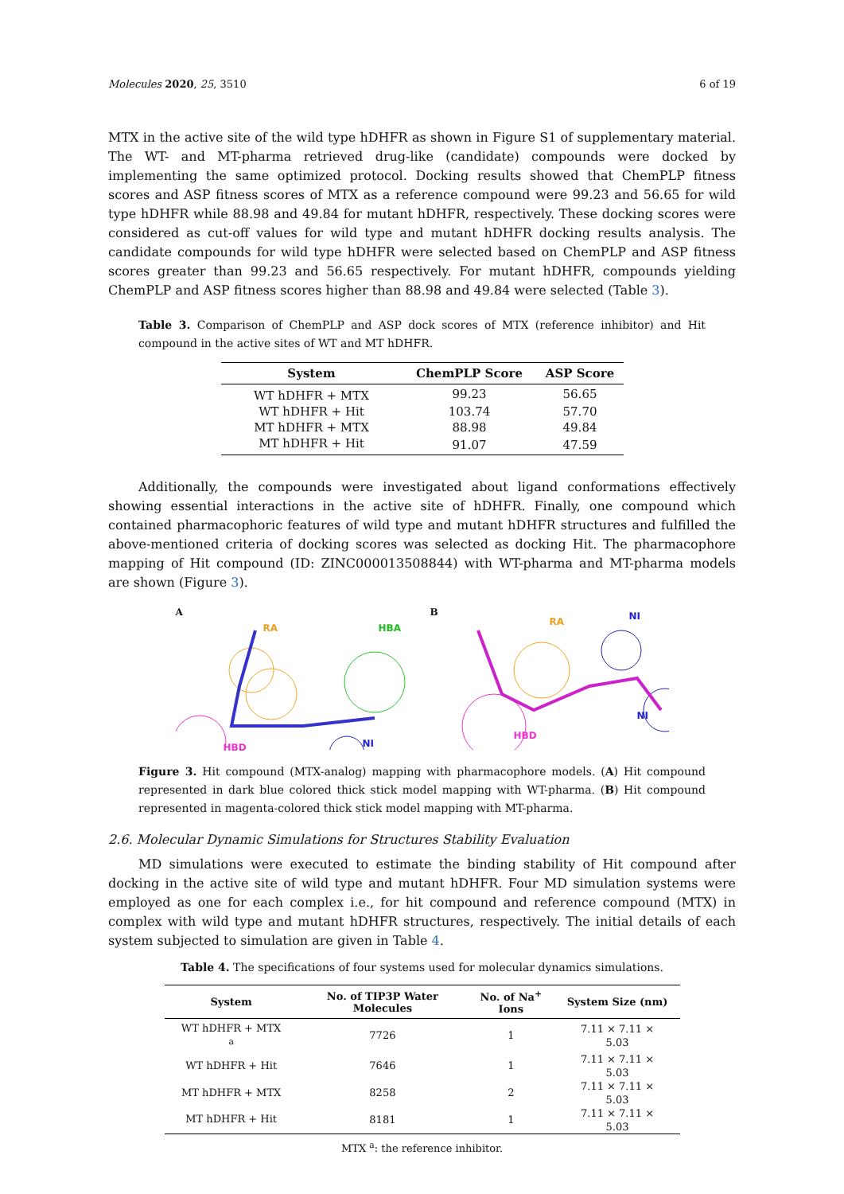Molecules 2020, 25, 3510 6 of 19
MTX in the active site of the wild type hDHFR as shown in Figure S1 of supplementary material. The WT- and MT-pharma retrieved drug-like (candidate) compounds were docked by implementing the same optimized protocol. Docking results showed that ChemPLP fitness scores and ASP fitness scores of MTX as a reference compound were 99.23 and 56.65 for wild type hDHFR while 88.98 and 49.84 for mutant hDHFR, respectively. These docking scores were considered as cut-off values for wild type and mutant hDHFR docking results analysis. The candidate compounds for wild type hDHFR were selected based on ChemPLP and ASP fitness scores greater than 99.23 and 56.65 respectively. For mutant hDHFR, compounds yielding ChemPLP and ASP fitness scores higher than 88.98 and 49.84 were selected (Table 3).
Table 3. Comparison of ChemPLP and ASP dock scores of MTX (reference inhibitor) and Hit compound in the active sites of WT and MT hDHFR.
| System | ChemPLP Score | ASP Score |
| --- | --- | --- |
| WT hDHFR + MTX | 99.23 | 56.65 |
| WT hDHFR + Hit | 103.74 | 57.70 |
| MT hDHFR + MTX | 88.98 | 49.84 |
| MT hDHFR + Hit | 91.07 | 47.59 |
Additionally, the compounds were investigated about ligand conformations effectively showing essential interactions in the active site of hDHFR. Finally, one compound which contained pharmacophoric features of wild type and mutant hDHFR structures and fulfilled the above-mentioned criteria of docking scores was selected as docking Hit. The pharmacophore mapping of Hit compound (ID: ZINC000013508844) with WT-pharma and MT-pharma models are shown (Figure 3).
A
RA HBA
HBD NI
B
RA NI
NI
HBD
Figure 3. Hit compound (MTX-analog) mapping with pharmacophore models. (A) Hit compound represented in dark blue colored thick stick model mapping with WT-pharma. (B) Hit compound represented in magenta-colored thick stick model mapping with MT-pharma.
2.6. Molecular Dynamic Simulations for Structures Stability Evaluation
MD simulations were executed to estimate the binding stability of Hit compound after docking in the active site of wild type and mutant hDHFR. Four MD simulation systems were employed as one for each complex i.e., for hit compound and reference compound (MTX) in complex with wild type and mutant hDHFR structures, respectively. The initial details of each system subjected to simulation are given in Table 4.
Table 4. The specifications of four systems used for molecular dynamics simulations.
| System | No. of TIP3P Water Molecules | No. of Na<sup>+</sup> Ions | System Size (nm) |
| --- | --- | --- | --- |
| WT hDHFR + MTX <sup>a</sup> | 7726 | 1 | 7.11 × 7.11 × 5.03 |
| WT hDHFR + Hit | 7646 | 1 | 7.11 × 7.11 × 5.03 |
| MT hDHFR + MTX | 8258 | 2 | 7.11 × 7.11 × 5.03 |
| MT hDHFR + Hit | 8181 | 1 | 7.11 × 7.11 × 5.03 |
MTX <sup>a</sup>: the reference inhibitor.